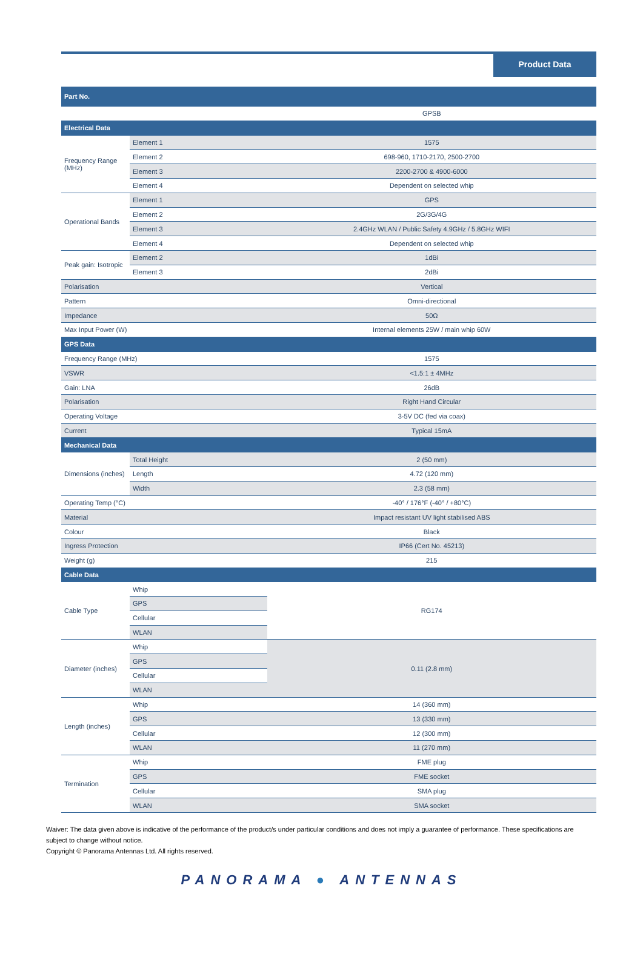Product Data
| Part No. | | |
| | | GPSB |
| Electrical Data | | |
| Frequency Range (MHz) | Element 1 | 1575 |
| | Element 2 | 698-960, 1710-2170, 2500-2700 |
| | Element 3 | 2200-2700 & 4900-6000 |
| | Element 4 | Dependent on selected whip |
| Operational Bands | Element 1 | GPS |
| | Element 2 | 2G/3G/4G |
| | Element 3 | 2.4GHz WLAN / Public Safety 4.9GHz / 5.8GHz WIFI |
| | Element 4 | Dependent on selected whip |
| Peak gain: Isotropic | Element 2 | 1dBi |
| | Element 3 | 2dBi |
| Polarisation | | Vertical |
| Pattern | | Omni-directional |
| Impedance | | 50Ω |
| Max Input Power (W) | | Internal elements 25W / main whip 60W |
| GPS Data | | |
| Frequency Range (MHz) | | 1575 |
| VSWR | | <1.5:1 ± 4MHz |
| Gain: LNA | | 26dB |
| Polarisation | | Right Hand Circular |
| Operating Voltage | | 3-5V DC (fed via coax) |
| Current | | Typical 15mA |
| Mechanical Data | | |
| Dimensions (inches) | Total Height | 2 (50 mm) |
| | Length | 4.72 (120 mm) |
| | Width | 2.3 (58 mm) |
| Operating Temp (°C) | | -40° / 176°F (-40° / +80°C) |
| Material | | Impact resistant UV light stabilised ABS |
| Colour | | Black |
| Ingress Protection | | IP66 (Cert No. 45213) |
| Weight (g) | | 215 |
| Cable Data | | |
| Cable Type | Whip | RG174 |
| | GPS | |
| | Cellular | |
| | WLAN | |
| Diameter (inches) | Whip | 0.11 (2.8 mm) |
| | GPS | |
| | Cellular | |
| | WLAN | |
| Length (inches) | Whip | 14 (360 mm) |
| | GPS | 13 (330 mm) |
| | Cellular | 12 (300 mm) |
| | WLAN | 11 (270 mm) |
| Termination | Whip | FME plug |
| | GPS | FME socket |
| | Cellular | SMA plug |
| | WLAN | SMA socket |
Waiver: The data given above is indicative of the performance of the product/s under particular conditions and does not imply a guarantee of performance. These specifications are subject to change without notice.
Copyright © Panorama Antennas Ltd. All rights reserved.
PANORAMA ● ANTENNAS